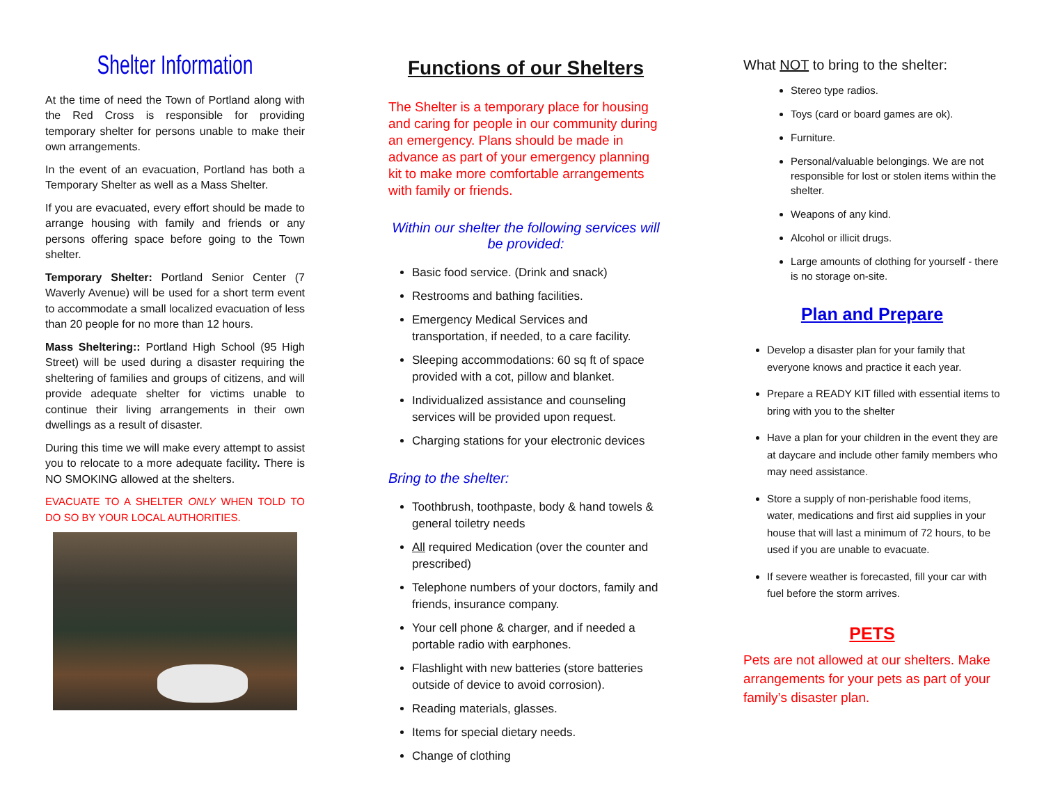Shelter Information
At the time of need the Town of Portland along with the Red Cross is responsible for providing temporary shelter for persons unable to make their own arrangements.
In the event of an evacuation, Portland has both a Temporary Shelter as well as a Mass Shelter.
If you are evacuated, every effort should be made to arrange housing with family and friends or any persons offering space before going to the Town shelter.
Temporary Shelter: Portland Senior Center (7 Waverly Avenue) will be used for a short term event to accommodate a small localized evacuation of less than 20 people for no more than 12 hours.
Mass Sheltering:: Portland High School (95 High Street) will be used during a disaster requiring the sheltering of families and groups of citizens, and will provide adequate shelter for victims unable to continue their living arrangements in their own dwellings as a result of disaster.
During this time we will make every attempt to assist you to relocate to a more adequate facility. There is NO SMOKING allowed at the shelters.
EVACUATE TO A SHELTER ONLY WHEN TOLD TO DO SO BY YOUR LOCAL AUTHORITIES.
Functions of our Shelters
The Shelter is a temporary place for housing and caring for people in our community during an emergency. Plans should be made in advance as part of your emergency planning kit to make more comfortable arrangements with family or friends.
Within our shelter the following services will be provided:
Basic food service. (Drink and snack)
Restrooms and bathing facilities.
Emergency Medical Services and transportation, if needed, to a care facility.
Sleeping accommodations: 60 sq ft of space provided with a cot, pillow and blanket.
Individualized assistance and counseling services will be provided upon request.
Charging stations for your electronic devices
Bring to the shelter:
Toothbrush, toothpaste, body & hand towels & general toiletry needs
All required Medication (over the counter and prescribed)
Telephone numbers of your doctors, family and friends, insurance company.
Your cell phone & charger, and if needed a portable radio with earphones.
Flashlight with new batteries (store batteries outside of device to avoid corrosion).
Reading materials, glasses.
Items for special dietary needs.
Change of clothing
What NOT to bring to the shelter:
Stereo type radios.
Toys (card or board games are ok).
Furniture.
Personal/valuable belongings. We are not responsible for lost or stolen items within the shelter.
Weapons of any kind.
Alcohol or illicit drugs.
Large amounts of clothing for yourself - there is no storage on-site.
Plan and Prepare
Develop a disaster plan for your family that everyone knows and practice it each year.
Prepare a READY KIT filled with essential items to bring with you to the shelter
Have a plan for your children in the event they are at daycare and include other family members who may need assistance.
Store a supply of non-perishable food items, water, medications and first aid supplies in your house that will last a minimum of 72 hours, to be used if you are unable to evacuate.
If severe weather is forecasted, fill your car with fuel before the storm arrives.
PETS
Pets are not allowed at our shelters. Make arrangements for your pets as part of your family’s disaster plan.